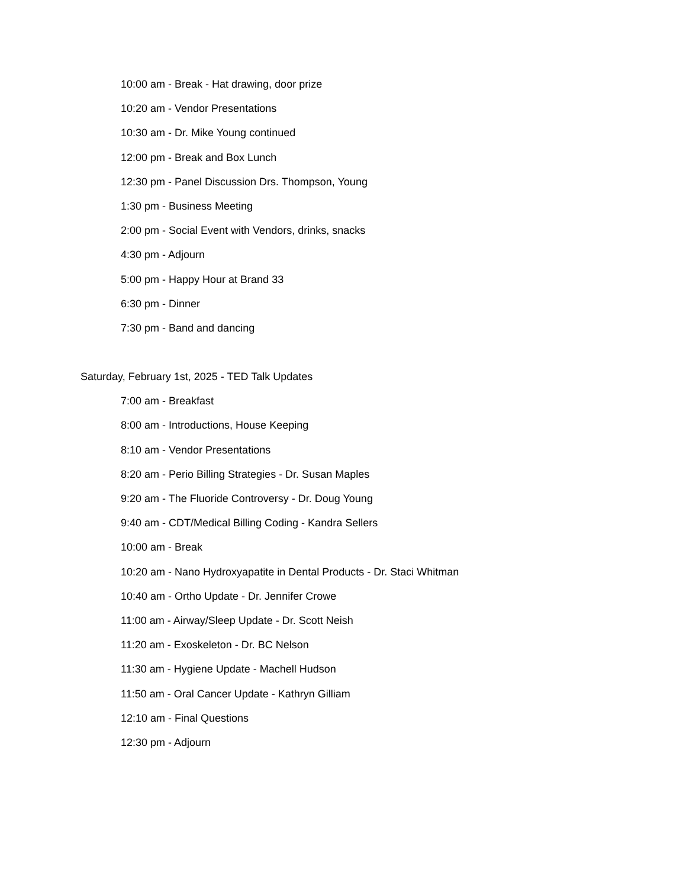10:00 am - Break - Hat drawing, door prize
10:20 am - Vendor Presentations
10:30 am - Dr. Mike Young continued
12:00 pm - Break and Box Lunch
12:30 pm - Panel Discussion Drs. Thompson, Young
1:30 pm - Business Meeting
2:00 pm - Social Event with Vendors, drinks, snacks
4:30 pm - Adjourn
5:00 pm - Happy Hour at Brand 33
6:30 pm - Dinner
7:30 pm - Band and dancing
Saturday, February 1st, 2025 - TED Talk Updates
7:00 am - Breakfast
8:00 am - Introductions, House Keeping
8:10 am - Vendor Presentations
8:20 am - Perio Billing Strategies - Dr. Susan Maples
9:20 am - The Fluoride Controversy - Dr. Doug Young
9:40 am - CDT/Medical Billing Coding - Kandra Sellers
10:00 am - Break
10:20 am - Nano Hydroxyapatite in Dental Products - Dr. Staci Whitman
10:40 am - Ortho Update - Dr. Jennifer Crowe
11:00 am - Airway/Sleep Update - Dr. Scott Neish
11:20 am - Exoskeleton - Dr. BC Nelson
11:30 am - Hygiene Update - Machell Hudson
11:50 am - Oral Cancer Update - Kathryn Gilliam
12:10 am - Final Questions
12:30 pm - Adjourn